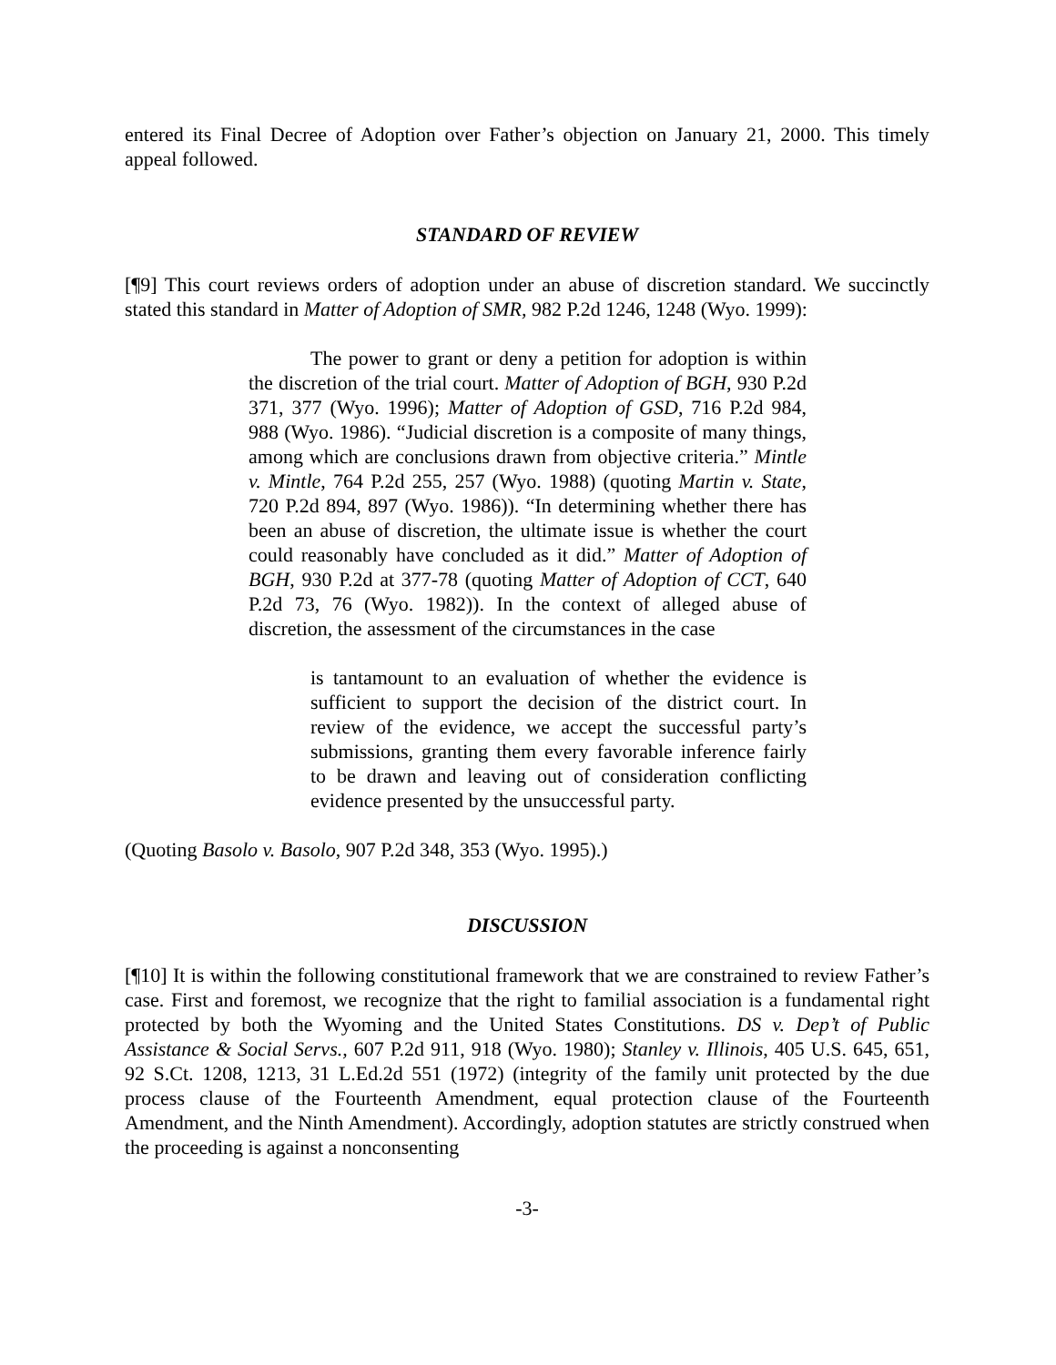entered its Final Decree of Adoption over Father’s objection on January 21, 2000. This timely appeal followed.
STANDARD OF REVIEW
[¶9] This court reviews orders of adoption under an abuse of discretion standard. We succinctly stated this standard in Matter of Adoption of SMR, 982 P.2d 1246, 1248 (Wyo. 1999):
The power to grant or deny a petition for adoption is within the discretion of the trial court. Matter of Adoption of BGH, 930 P.2d 371, 377 (Wyo. 1996); Matter of Adoption of GSD, 716 P.2d 984, 988 (Wyo. 1986). “Judicial discretion is a composite of many things, among which are conclusions drawn from objective criteria.” Mintle v. Mintle, 764 P.2d 255, 257 (Wyo. 1988) (quoting Martin v. State, 720 P.2d 894, 897 (Wyo. 1986)). “In determining whether there has been an abuse of discretion, the ultimate issue is whether the court could reasonably have concluded as it did.” Matter of Adoption of BGH, 930 P.2d at 377-78 (quoting Matter of Adoption of CCT, 640 P.2d 73, 76 (Wyo. 1982)). In the context of alleged abuse of discretion, the assessment of the circumstances in the case
is tantamount to an evaluation of whether the evidence is sufficient to support the decision of the district court. In review of the evidence, we accept the successful party’s submissions, granting them every favorable inference fairly to be drawn and leaving out of consideration conflicting evidence presented by the unsuccessful party.
(Quoting Basolo v. Basolo, 907 P.2d 348, 353 (Wyo. 1995).)
DISCUSSION
[¶10] It is within the following constitutional framework that we are constrained to review Father’s case. First and foremost, we recognize that the right to familial association is a fundamental right protected by both the Wyoming and the United States Constitutions. DS v. Dep’t of Public Assistance & Social Servs., 607 P.2d 911, 918 (Wyo. 1980); Stanley v. Illinois, 405 U.S. 645, 651, 92 S.Ct. 1208, 1213, 31 L.Ed.2d 551 (1972) (integrity of the family unit protected by the due process clause of the Fourteenth Amendment, equal protection clause of the Fourteenth Amendment, and the Ninth Amendment). Accordingly, adoption statutes are strictly construed when the proceeding is against a nonconsenting
-3-